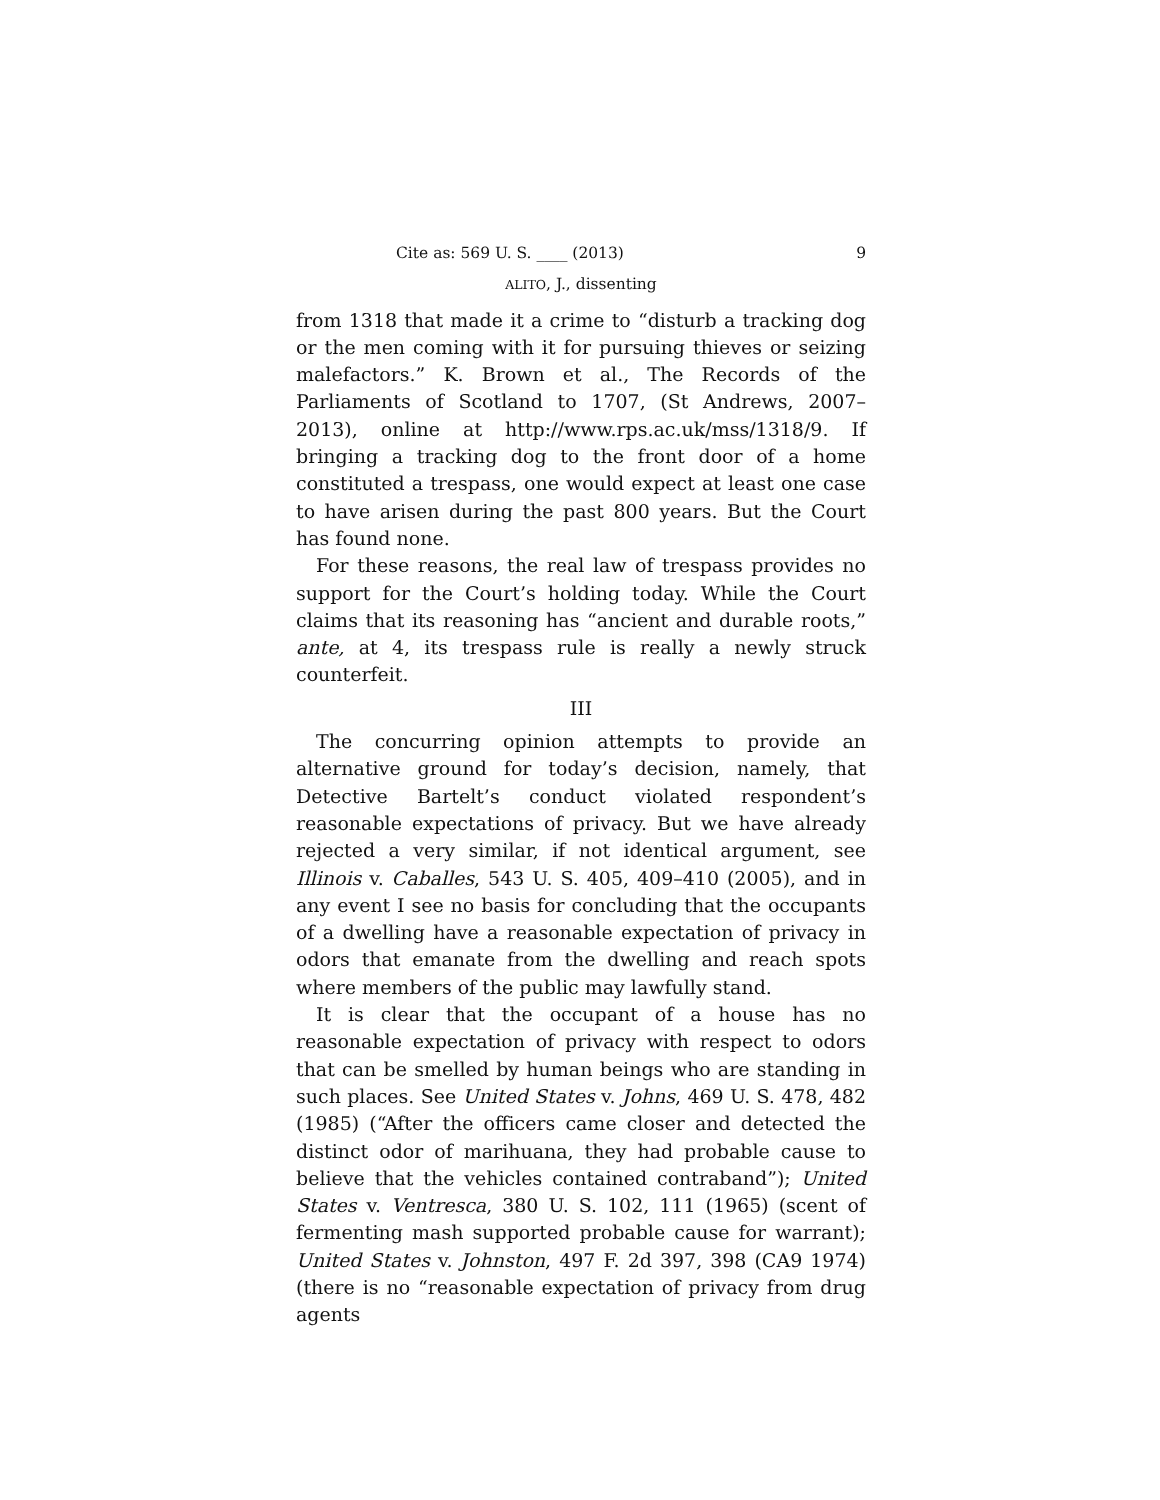Cite as: 569 U. S. ____ (2013) 9
ALITO, J., dissenting
from 1318 that made it a crime to “disturb a tracking dog or the men coming with it for pursuing thieves or seizing malefactors.” K. Brown et al., The Records of the Parliaments of Scotland to 1707, (St Andrews, 2007–2013), online at http://www.rps.ac.uk/mss/1318/9. If bringing a tracking dog to the front door of a home constituted a trespass, one would expect at least one case to have arisen during the past 800 years. But the Court has found none.
For these reasons, the real law of trespass provides no support for the Court’s holding today. While the Court claims that its reasoning has “ancient and durable roots,” ante, at 4, its trespass rule is really a newly struck counterfeit.
III
The concurring opinion attempts to provide an alternative ground for today’s decision, namely, that Detective Bartelt’s conduct violated respondent’s reasonable expectations of privacy. But we have already rejected a very similar, if not identical argument, see Illinois v. Caballes, 543 U. S. 405, 409–410 (2005), and in any event I see no basis for concluding that the occupants of a dwelling have a reasonable expectation of privacy in odors that emanate from the dwelling and reach spots where members of the public may lawfully stand.
It is clear that the occupant of a house has no reasonable expectation of privacy with respect to odors that can be smelled by human beings who are standing in such places. See United States v. Johns, 469 U. S. 478, 482 (1985) (“After the officers came closer and detected the distinct odor of marihuana, they had probable cause to believe that the vehicles contained contraband”); United States v. Ventresca, 380 U. S. 102, 111 (1965) (scent of fermenting mash supported probable cause for warrant); United States v. Johnston, 497 F. 2d 397, 398 (CA9 1974) (there is no “reasonable expectation of privacy from drug agents